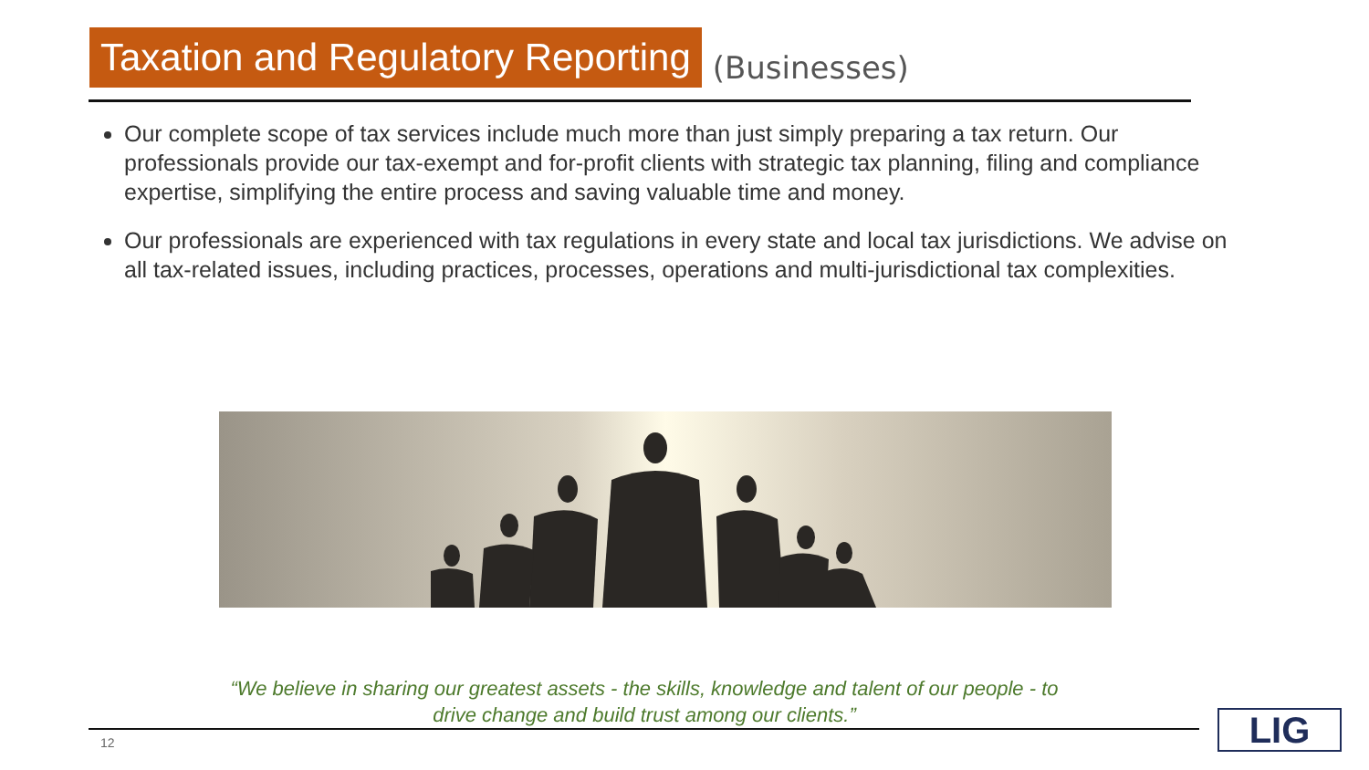Taxation and Regulatory Reporting
(Businesses)
Our complete scope of tax services include much more than just simply preparing a tax return. Our professionals provide our tax-exempt and for-profit clients with strategic tax planning, filing and compliance expertise, simplifying the entire process and saving valuable time and money.
Our professionals are experienced with tax regulations in every state and local tax jurisdictions. We advise on all tax-related issues, including practices, processes, operations and multi-jurisdictional tax complexities.
“We believe in sharing our greatest assets - the skills, knowledge and talent of our people - to drive change and build trust among our clients.”
12 LIG